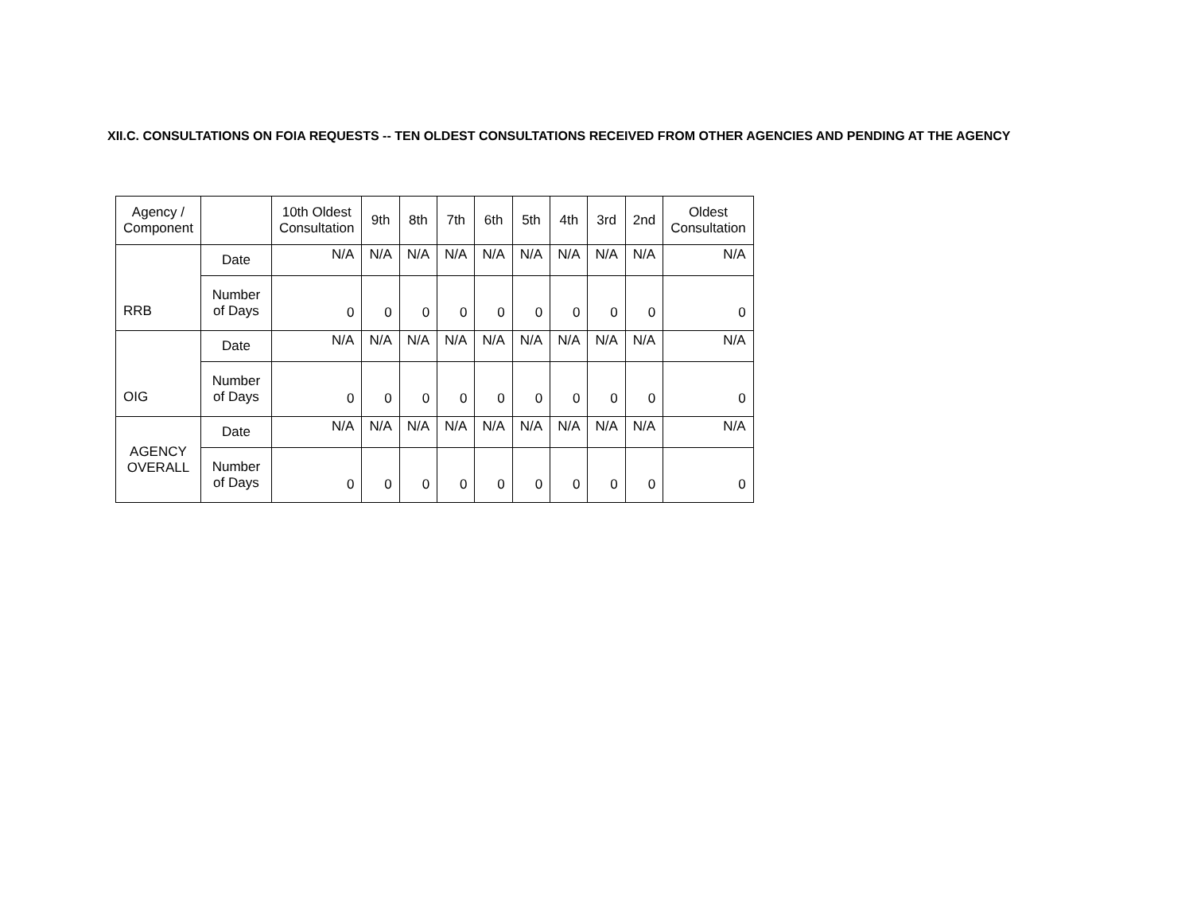XII.C. CONSULTATIONS ON FOIA REQUESTS -- TEN OLDEST CONSULTATIONS RECEIVED FROM OTHER AGENCIES AND PENDING AT THE AGENCY
| Agency / Component | | 10th Oldest Consultation | 9th | 8th | 7th | 6th | 5th | 4th | 3rd | 2nd | Oldest Consultation |
| --- | --- | --- | --- | --- | --- | --- | --- | --- | --- | --- | --- |
| RRB | Date | N/A | N/A | N/A | N/A | N/A | N/A | N/A | N/A | N/A | N/A |
| | Number of Days | 0 | 0 | 0 | 0 | 0 | 0 | 0 | 0 | 0 | 0 |
| OIG | Date | N/A | N/A | N/A | N/A | N/A | N/A | N/A | N/A | N/A | N/A |
| | Number of Days | 0 | 0 | 0 | 0 | 0 | 0 | 0 | 0 | 0 | 0 |
| AGENCY OVERALL | Date | N/A | N/A | N/A | N/A | N/A | N/A | N/A | N/A | N/A | N/A |
| | Number of Days | 0 | 0 | 0 | 0 | 0 | 0 | 0 | 0 | 0 | 0 |